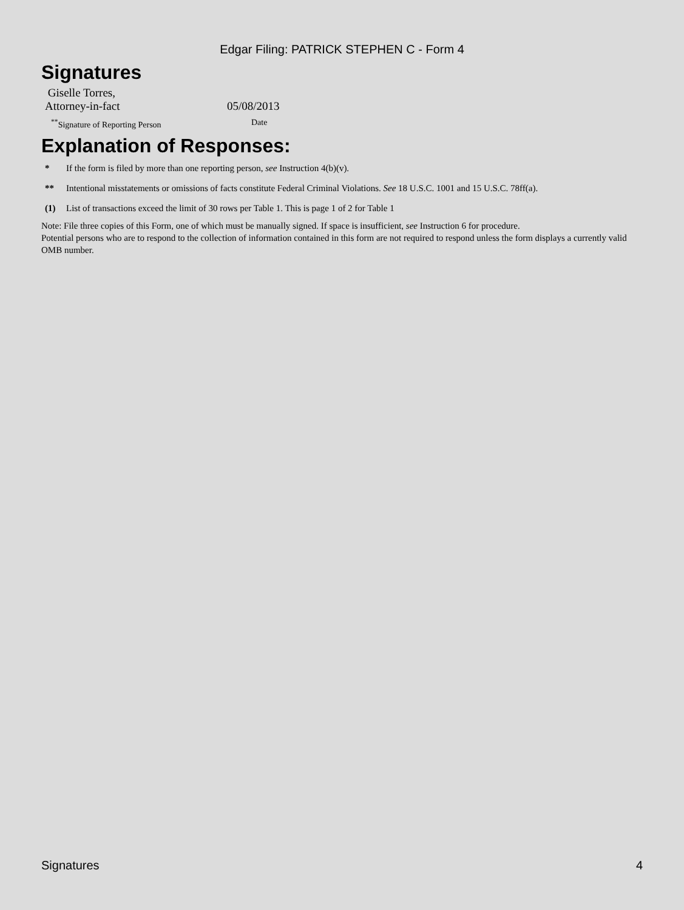Edgar Filing: PATRICK STEPHEN C - Form 4
Signatures
Giselle Torres,
Attorney-in-fact
05/08/2013
<sup>**</sup> Signature of Reporting Person Date
Explanation of Responses:
* If the form is filed by more than one reporting person, see Instruction 4(b)(v).
** Intentional misstatements or omissions of facts constitute Federal Criminal Violations. See 18 U.S.C. 1001 and 15 U.S.C. 78ff(a).
(1) List of transactions exceed the limit of 30 rows per Table 1. This is page 1 of 2 for Table 1
Note: File three copies of this Form, one of which must be manually signed. If space is insufficient, see Instruction 6 for procedure.
Potential persons who are to respond to the collection of information contained in this form are not required to respond unless the form displays a currently valid OMB number.
Signatures 4